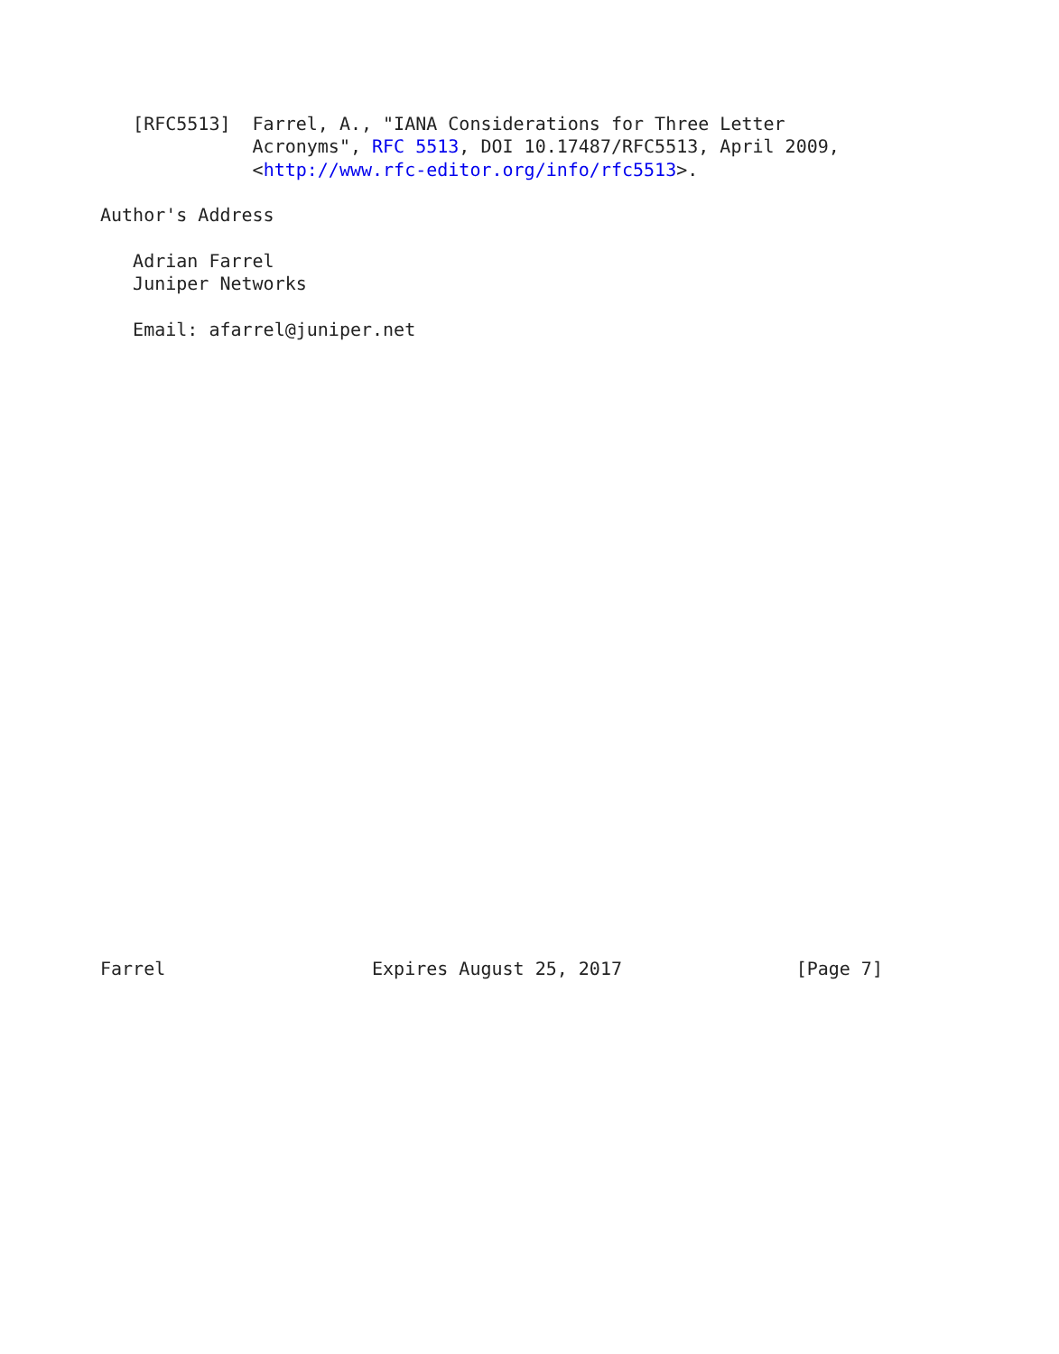[RFC5513]  Farrel, A., "IANA Considerations for Three Letter
              Acronyms", RFC 5513, DOI 10.17487/RFC5513, April 2009,
              <http://www.rfc-editor.org/info/rfc5513>.

Author's Address

   Adrian Farrel
   Juniper Networks

   Email: afarrel@juniper.net



























Farrel                   Expires August 25, 2017                [Page 7]